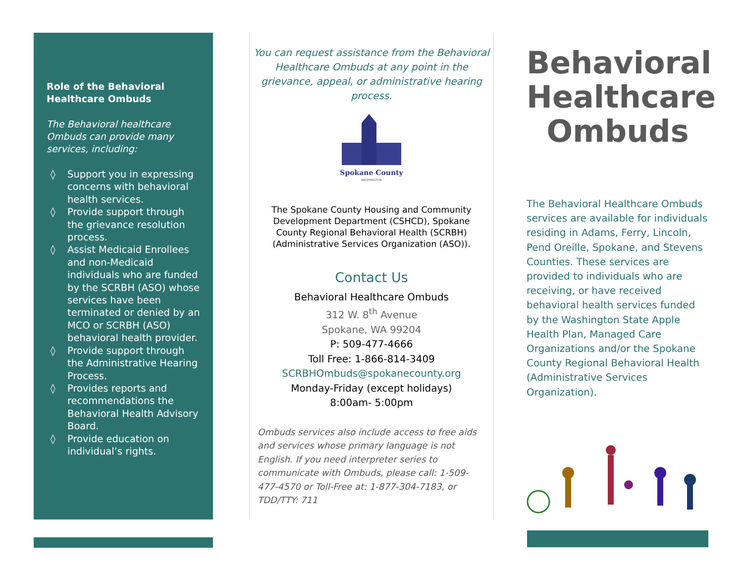Role of the Behavioral Healthcare Ombuds
The Behavioral healthcare Ombuds can provide many services, including:
◊ Support you in expressing concerns with behavioral health services.
◊ Provide support through the grievance resolution process.
◊ Assist Medicaid Enrollees and non-Medicaid individuals who are funded by the SCRBH (ASO) whose services have been terminated or denied by an MCO or SCRBH (ASO) behavioral health provider.
◊ Provide support through the Administrative Hearing Process.
◊ Provides reports and recommendations the Behavioral Health Advisory Board.
◊ Provide education on individual’s rights.
You can request assistance from the Behavioral Healthcare Ombuds at any point in the grievance, appeal, or administrative hearing process.
Spokane County
WASHINGTON
The Spokane County Housing and Community Development Department (CSHCD), Spokane County Regional Behavioral Health (SCRBH) (Administrative Services Organization (ASO)).
Contact Us
Behavioral Healthcare Ombuds
312 W. 8<sup>th</sup> Avenue
Spokane, WA 99204
P: 509-477-4666
Toll Free: 1-866-814-3409
SCRBHOmbuds@spokanecounty.org
Monday-Friday (except holidays)
8:00am- 5:00pm
Ombuds services also include access to free aids and services whose primary language is not English. If you need interpreter series to communicate with Ombuds, please call: 1-509-477-4570 or Toll-Free at: 1-877-304-7183, or TDD/TTY: 711
Behavioral Healthcare Ombuds
The Behavioral Healthcare Ombuds services are available for individuals residing in Adams, Ferry, Lincoln, Pend Oreille, Spokane, and Stevens Counties. These services are provided to individuals who are receiving, or have received behavioral health services funded by the Washington State Apple Health Plan, Managed Care Organizations and/or the Spokane County Regional Behavioral Health (Administrative Services Organization).